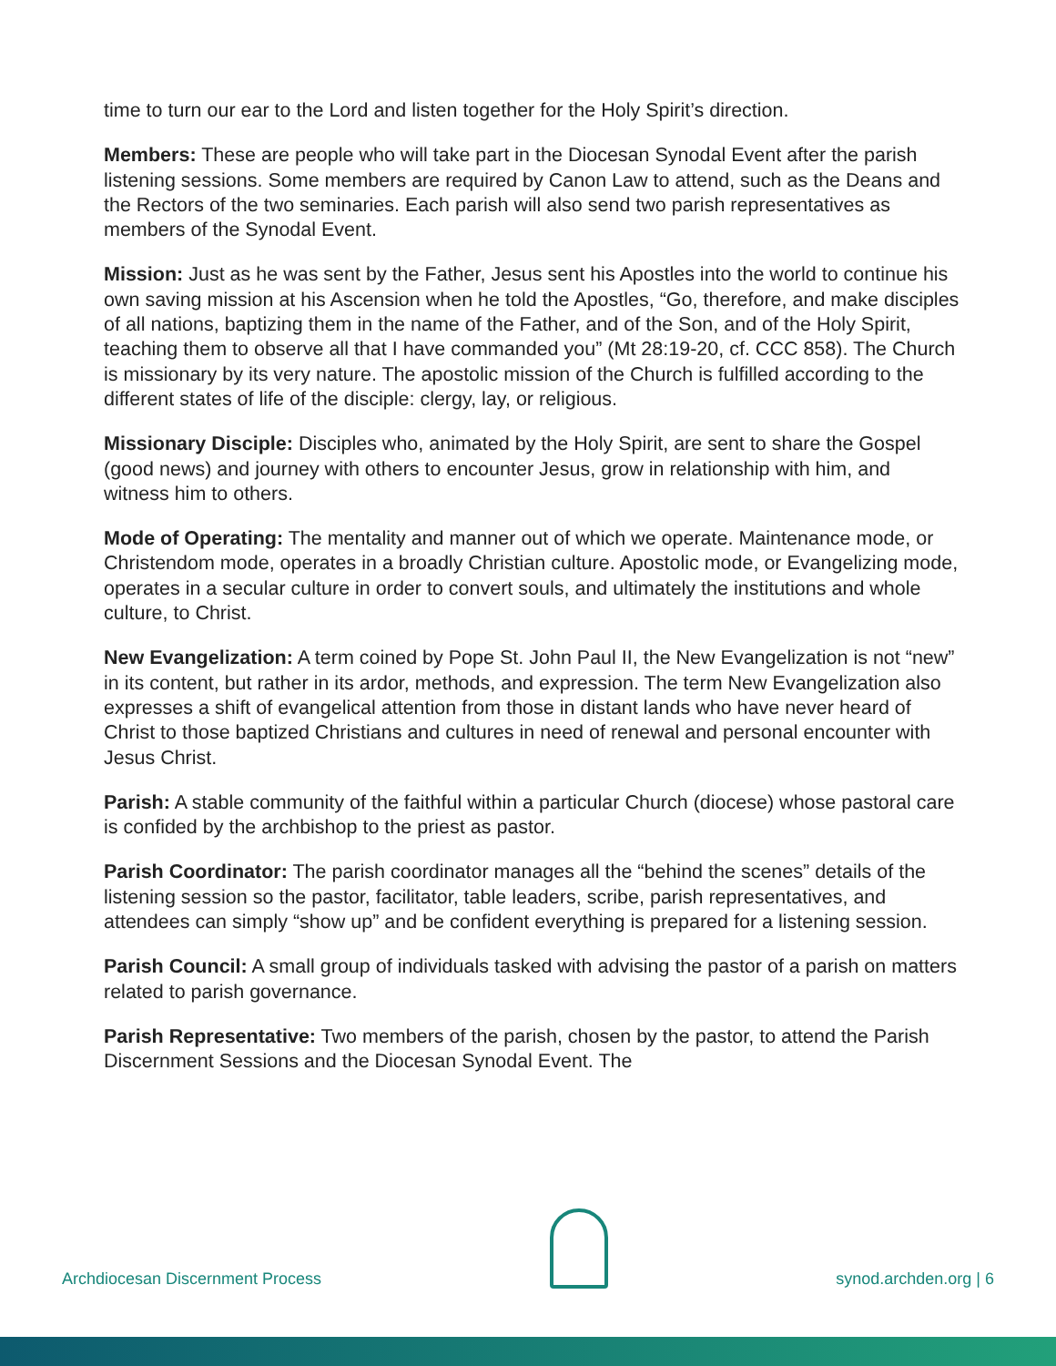time to turn our ear to the Lord and listen together for the Holy Spirit’s direction.
Members: These are people who will take part in the Diocesan Synodal Event after the parish listening sessions. Some members are required by Canon Law to attend, such as the Deans and the Rectors of the two seminaries. Each parish will also send two parish representatives as members of the Synodal Event.
Mission: Just as he was sent by the Father, Jesus sent his Apostles into the world to continue his own saving mission at his Ascension when he told the Apostles, “Go, therefore, and make disciples of all nations, baptizing them in the name of the Father, and of the Son, and of the Holy Spirit, teaching them to observe all that I have commanded you” (Mt 28:19-20, cf. CCC 858). The Church is missionary by its very nature. The apostolic mission of the Church is fulfilled according to the different states of life of the disciple: clergy, lay, or religious.
Missionary Disciple: Disciples who, animated by the Holy Spirit, are sent to share the Gospel (good news) and journey with others to encounter Jesus, grow in relationship with him, and witness him to others.
Mode of Operating: The mentality and manner out of which we operate. Maintenance mode, or Christendom mode, operates in a broadly Christian culture. Apostolic mode, or Evangelizing mode, operates in a secular culture in order to convert souls, and ultimately the institutions and whole culture, to Christ.
New Evangelization: A term coined by Pope St. John Paul II, the New Evangelization is not “new” in its content, but rather in its ardor, methods, and expression. The term New Evangelization also expresses a shift of evangelical attention from those in distant lands who have never heard of Christ to those baptized Christians and cultures in need of renewal and personal encounter with Jesus Christ.
Parish: A stable community of the faithful within a particular Church (diocese) whose pastoral care is confided by the archbishop to the priest as pastor.
Parish Coordinator: The parish coordinator manages all the “behind the scenes” details of the listening session so the pastor, facilitator, table leaders, scribe, parish representatives, and attendees can simply “show up” and be confident everything is prepared for a listening session.
Parish Council: A small group of individuals tasked with advising the pastor of a parish on matters related to parish governance.
Parish Representative: Two members of the parish, chosen by the pastor, to attend the Parish Discernment Sessions and the Diocesan Synodal Event. The
Archdiocesan Discernment Process
synod.archden.org | 6